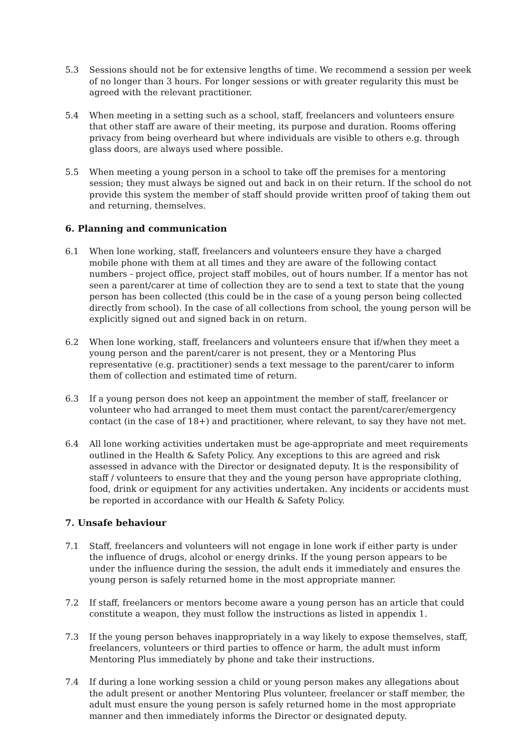5.3 Sessions should not be for extensive lengths of time. We recommend a session per week of no longer than 3 hours. For longer sessions or with greater regularity this must be agreed with the relevant practitioner.
5.4 When meeting in a setting such as a school, staff, freelancers and volunteers ensure that other staff are aware of their meeting, its purpose and duration. Rooms offering privacy from being overheard but where individuals are visible to others e.g. through glass doors, are always used where possible.
5.5 When meeting a young person in a school to take off the premises for a mentoring session; they must always be signed out and back in on their return. If the school do not provide this system the member of staff should provide written proof of taking them out and returning, themselves.
6. Planning and communication
6.1 When lone working, staff, freelancers and volunteers ensure they have a charged mobile phone with them at all times and they are aware of the following contact numbers - project office, project staff mobiles, out of hours number. If a mentor has not seen a parent/carer at time of collection they are to send a text to state that the young person has been collected (this could be in the case of a young person being collected directly from school). In the case of all collections from school, the young person will be explicitly signed out and signed back in on return.
6.2 When lone working, staff, freelancers and volunteers ensure that if/when they meet a young person and the parent/carer is not present, they or a Mentoring Plus representative (e.g. practitioner) sends a text message to the parent/carer to inform them of collection and estimated time of return.
6.3 If a young person does not keep an appointment the member of staff, freelancer or volunteer who had arranged to meet them must contact the parent/carer/emergency contact (in the case of 18+) and practitioner, where relevant, to say they have not met.
6.4 All lone working activities undertaken must be age-appropriate and meet requirements outlined in the Health & Safety Policy. Any exceptions to this are agreed and risk assessed in advance with the Director or designated deputy. It is the responsibility of staff / volunteers to ensure that they and the young person have appropriate clothing, food, drink or equipment for any activities undertaken. Any incidents or accidents must be reported in accordance with our Health & Safety Policy.
7. Unsafe behaviour
7.1 Staff, freelancers and volunteers will not engage in lone work if either party is under the influence of drugs, alcohol or energy drinks. If the young person appears to be under the influence during the session, the adult ends it immediately and ensures the young person is safely returned home in the most appropriate manner.
7.2 If staff, freelancers or mentors become aware a young person has an article that could constitute a weapon, they must follow the instructions as listed in appendix 1.
7.3 If the young person behaves inappropriately in a way likely to expose themselves, staff, freelancers, volunteers or third parties to offence or harm, the adult must inform Mentoring Plus immediately by phone and take their instructions.
7.4 If during a lone working session a child or young person makes any allegations about the adult present or another Mentoring Plus volunteer, freelancer or staff member, the adult must ensure the young person is safely returned home in the most appropriate manner and then immediately informs the Director or designated deputy.